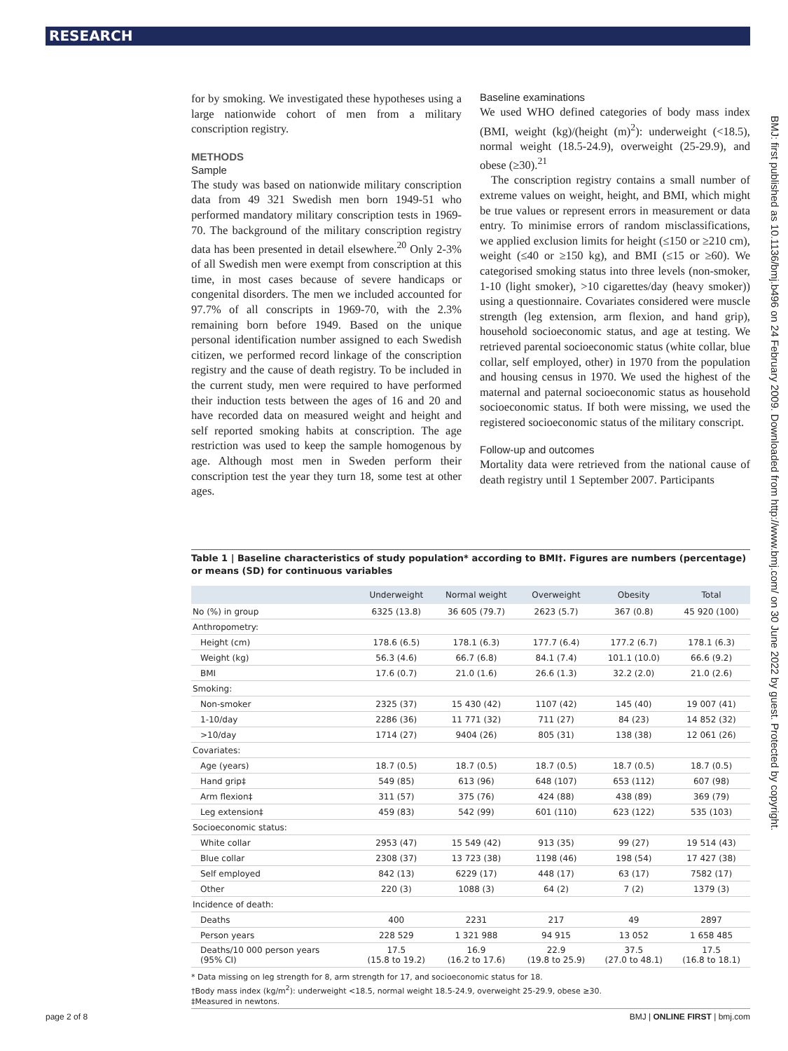RESEARCH
BMJ: first published as 10.1136/bmj.b496 on 24 February 2009. Downloaded from http://www.bmj.com/ on 30 June 2022 by guest. Protected by copyright.
for by smoking. We investigated these hypotheses using a large nationwide cohort of men from a military conscription registry.
METHODS
Sample
The study was based on nationwide military conscription data from 49 321 Swedish men born 1949-51 who performed mandatory military conscription tests in 1969-70. The background of the military conscription registry data has been presented in detail elsewhere.<sup>20</sup> Only 2-3% of all Swedish men were exempt from conscription at this time, in most cases because of severe handicaps or congenital disorders. The men we included accounted for 97.7% of all conscripts in 1969-70, with the 2.3% remaining born before 1949. Based on the unique personal identification number assigned to each Swedish citizen, we performed record linkage of the conscription registry and the cause of death registry. To be included in the current study, men were required to have performed their induction tests between the ages of 16 and 20 and have recorded data on measured weight and height and self reported smoking habits at conscription. The age restriction was used to keep the sample homogenous by age. Although most men in Sweden perform their conscription test the year they turn 18, some test at other ages.
Baseline examinations
We used WHO defined categories of body mass index (BMI, weight (kg)/(height (m)<sup>2</sup>): underweight (<18.5), normal weight (18.5-24.9), overweight (25-29.9), and obese (≥30).<sup>21</sup>
The conscription registry contains a small number of extreme values on weight, height, and BMI, which might be true values or represent errors in measurement or data entry. To minimise errors of random misclassifications, we applied exclusion limits for height (≤150 or ≥210 cm), weight (≤40 or ≥150 kg), and BMI (≤15 or ≥60). We categorised smoking status into three levels (non-smoker, 1-10 (light smoker), >10 cigarettes/day (heavy smoker)) using a questionnaire. Covariates considered were muscle strength (leg extension, arm flexion, and hand grip), household socioeconomic status, and age at testing. We retrieved parental socioeconomic status (white collar, blue collar, self employed, other) in 1970 from the population and housing census in 1970. We used the highest of the maternal and paternal socioeconomic status as household socioeconomic status. If both were missing, we used the registered socioeconomic status of the military conscript.
Follow-up and outcomes
Mortality data were retrieved from the national cause of death registry until 1 September 2007. Participants
Table 1 | Baseline characteristics of study population* according to BMI†. Figures are numbers (percentage) or means (SD) for continuous variables
| | Underweight | Normal weight | Overweight | Obesity | Total |
| --- | --- | --- | --- | --- | --- |
| No (%) in group | 6325 (13.8) | 36 605 (79.7) | 2623 (5.7) | 367 (0.8) | 45 920 (100) |
| Anthropometry: | | | | | |
| Height (cm) | 178.6 (6.5) | 178.1 (6.3) | 177.7 (6.4) | 177.2 (6.7) | 178.1 (6.3) |
| Weight (kg) | 56.3 (4.6) | 66.7 (6.8) | 84.1 (7.4) | 101.1 (10.0) | 66.6 (9.2) |
| BMI | 17.6 (0.7) | 21.0 (1.6) | 26.6 (1.3) | 32.2 (2.0) | 21.0 (2.6) |
| Smoking: | | | | | |
| Non-smoker | 2325 (37) | 15 430 (42) | 1107 (42) | 145 (40) | 19 007 (41) |
| 1-10/day | 2286 (36) | 11 771 (32) | 711 (27) | 84 (23) | 14 852 (32) |
| >10/day | 1714 (27) | 9404 (26) | 805 (31) | 138 (38) | 12 061 (26) |
| Covariates: | | | | | |
| Age (years) | 18.7 (0.5) | 18.7 (0.5) | 18.7 (0.5) | 18.7 (0.5) | 18.7 (0.5) |
| Hand grip‡ | 549 (85) | 613 (96) | 648 (107) | 653 (112) | 607 (98) |
| Arm flexion‡ | 311 (57) | 375 (76) | 424 (88) | 438 (89) | 369 (79) |
| Leg extension‡ | 459 (83) | 542 (99) | 601 (110) | 623 (122) | 535 (103) |
| Socioeconomic status: | | | | | |
| White collar | 2953 (47) | 15 549 (42) | 913 (35) | 99 (27) | 19 514 (43) |
| Blue collar | 2308 (37) | 13 723 (38) | 1198 (46) | 198 (54) | 17 427 (38) |
| Self employed | 842 (13) | 6229 (17) | 448 (17) | 63 (17) | 7582 (17) |
| Other | 220 (3) | 1088 (3) | 64 (2) | 7 (2) | 1379 (3) |
| Incidence of death: | | | | | |
| Deaths | 400 | 2231 | 217 | 49 | 2897 |
| Person years | 228 529 | 1 321 988 | 94 915 | 13 052 | 1 658 485 |
| Deaths/10 000 person years (95% CI) | 17.5 (15.8 to 19.2) | 16.9 (16.2 to 17.6) | 22.9 (19.8 to 25.9) | 37.5 (27.0 to 48.1) | 17.5 (16.8 to 18.1) |
* Data missing on leg strength for 8, arm strength for 17, and socioeconomic status for 18.
†Body mass index (kg/m<sup>2</sup>): underweight <18.5, normal weight 18.5-24.9, overweight 25-29.9, obese ≥30.
‡Measured in newtons.
page 2 of 8 BMJ | ONLINE FIRST | bmj.com